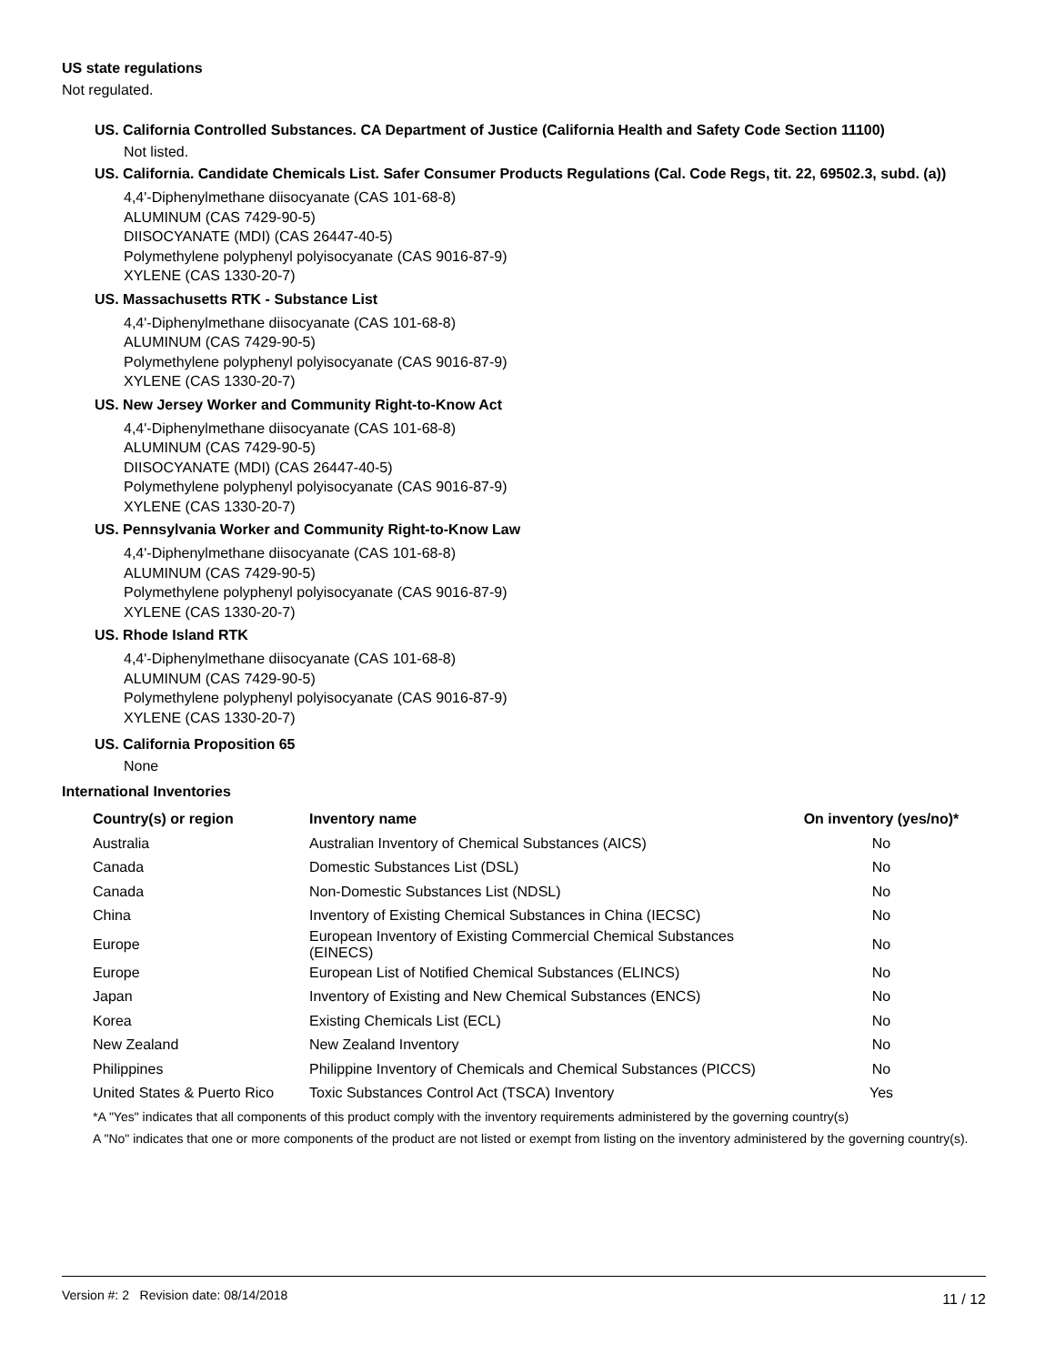US state regulations
Not regulated.
US. California Controlled Substances. CA Department of Justice (California Health and Safety Code Section 11100)
Not listed.
US. California. Candidate Chemicals List. Safer Consumer Products Regulations (Cal. Code Regs, tit. 22, 69502.3, subd. (a))
4,4'-Diphenylmethane diisocyanate (CAS 101-68-8)
ALUMINUM (CAS 7429-90-5)
DIISOCYANATE (MDI) (CAS 26447-40-5)
Polymethylene polyphenyl polyisocyanate (CAS 9016-87-9)
XYLENE (CAS 1330-20-7)
US. Massachusetts RTK - Substance List
4,4'-Diphenylmethane diisocyanate (CAS 101-68-8)
ALUMINUM (CAS 7429-90-5)
Polymethylene polyphenyl polyisocyanate (CAS 9016-87-9)
XYLENE (CAS 1330-20-7)
US. New Jersey Worker and Community Right-to-Know Act
4,4'-Diphenylmethane diisocyanate (CAS 101-68-8)
ALUMINUM (CAS 7429-90-5)
DIISOCYANATE (MDI) (CAS 26447-40-5)
Polymethylene polyphenyl polyisocyanate (CAS 9016-87-9)
XYLENE (CAS 1330-20-7)
US. Pennsylvania Worker and Community Right-to-Know Law
4,4'-Diphenylmethane diisocyanate (CAS 101-68-8)
ALUMINUM (CAS 7429-90-5)
Polymethylene polyphenyl polyisocyanate (CAS 9016-87-9)
XYLENE (CAS 1330-20-7)
US. Rhode Island RTK
4,4'-Diphenylmethane diisocyanate (CAS 101-68-8)
ALUMINUM (CAS 7429-90-5)
Polymethylene polyphenyl polyisocyanate (CAS 9016-87-9)
XYLENE (CAS 1330-20-7)
US. California Proposition 65
None
International Inventories
| Country(s) or region | Inventory name | On inventory (yes/no)* |
| --- | --- | --- |
| Australia | Australian Inventory of Chemical Substances (AICS) | No |
| Canada | Domestic Substances List (DSL) | No |
| Canada | Non-Domestic Substances List (NDSL) | No |
| China | Inventory of Existing Chemical Substances in China (IECSC) | No |
| Europe | European Inventory of Existing Commercial Chemical Substances (EINECS) | No |
| Europe | European List of Notified Chemical Substances (ELINCS) | No |
| Japan | Inventory of Existing and New Chemical Substances (ENCS) | No |
| Korea | Existing Chemicals List (ECL) | No |
| New Zealand | New Zealand Inventory | No |
| Philippines | Philippine Inventory of Chemicals and Chemical Substances (PICCS) | No |
| United States & Puerto Rico | Toxic Substances Control Act (TSCA) Inventory | Yes |
*A "Yes" indicates that all components of this product comply with the inventory requirements administered by the governing country(s)
A "No" indicates that one or more components of the product are not listed or exempt from listing on the inventory administered by the governing country(s).
Version #: 2 Revision date: 08/14/2018 11 / 12